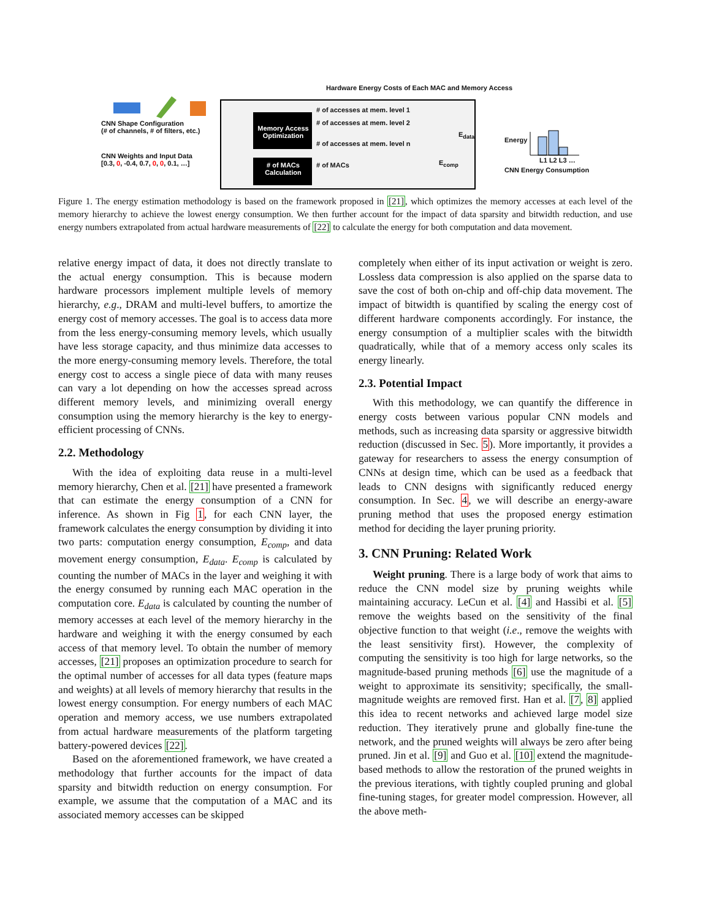Hardware Energy Costs of Each MAC and Memory Access
CNN Shape Configuration
(# of channels, # of filters, etc.)
CNN Weights and Input Data
[0.3, 0, -0.4, 0.7, 0, 0, 0.1, …]
Memory Access Optimization
# of MACs Calculation
# of accesses at mem. level 1
# of accesses at mem. level 2
# of accesses at mem. level n
# of MACs
E<sub>data</sub>
E<sub>comp</sub>
Energy
L1 L2 L3 …
CNN Energy Consumption
Figure 1. The energy estimation methodology is based on the framework proposed in [21], which optimizes the memory accesses at each level of the memory hierarchy to achieve the lowest energy consumption. We then further account for the impact of data sparsity and bitwidth reduction, and use energy numbers extrapolated from actual hardware measurements of [22] to calculate the energy for both computation and data movement.
relative energy impact of data, it does not directly translate to the actual energy consumption. This is because modern hardware processors implement multiple levels of memory hierarchy, e.g., DRAM and multi-level buffers, to amortize the energy cost of memory accesses. The goal is to access data more from the less energy-consuming memory levels, which usually have less storage capacity, and thus minimize data accesses to the more energy-consuming memory levels. Therefore, the total energy cost to access a single piece of data with many reuses can vary a lot depending on how the accesses spread across different memory levels, and minimizing overall energy consumption using the memory hierarchy is the key to energy-efficient processing of CNNs.
2.2. Methodology
With the idea of exploiting data reuse in a multi-level memory hierarchy, Chen et al. [21] have presented a framework that can estimate the energy consumption of a CNN for inference. As shown in Fig 1, for each CNN layer, the framework calculates the energy consumption by dividing it into two parts: computation energy consumption, E<sub>comp</sub>, and data movement energy consumption, E<sub>data</sub>. E<sub>comp</sub> is calculated by counting the number of MACs in the layer and weighing it with the energy consumed by running each MAC operation in the computation core. E<sub>data</sub> is calculated by counting the number of memory accesses at each level of the memory hierarchy in the hardware and weighing it with the energy consumed by each access of that memory level. To obtain the number of memory accesses, [21] proposes an optimization procedure to search for the optimal number of accesses for all data types (feature maps and weights) at all levels of memory hierarchy that results in the lowest energy consumption. For energy numbers of each MAC operation and memory access, we use numbers extrapolated from actual hardware measurements of the platform targeting battery-powered devices [22].
Based on the aforementioned framework, we have created a methodology that further accounts for the impact of data sparsity and bitwidth reduction on energy consumption. For example, we assume that the computation of a MAC and its associated memory accesses can be skipped
completely when either of its input activation or weight is zero. Lossless data compression is also applied on the sparse data to save the cost of both on-chip and off-chip data movement. The impact of bitwidth is quantified by scaling the energy cost of different hardware components accordingly. For instance, the energy consumption of a multiplier scales with the bitwidth quadratically, while that of a memory access only scales its energy linearly.
2.3. Potential Impact
With this methodology, we can quantify the difference in energy costs between various popular CNN models and methods, such as increasing data sparsity or aggressive bitwidth reduction (discussed in Sec. 5). More importantly, it provides a gateway for researchers to assess the energy consumption of CNNs at design time, which can be used as a feedback that leads to CNN designs with significantly reduced energy consumption. In Sec. 4, we will describe an energy-aware pruning method that uses the proposed energy estimation method for deciding the layer pruning priority.
3. CNN Pruning: Related Work
Weight pruning. There is a large body of work that aims to reduce the CNN model size by pruning weights while maintaining accuracy. LeCun et al. [4] and Hassibi et al. [5] remove the weights based on the sensitivity of the final objective function to that weight (i.e., remove the weights with the least sensitivity first). However, the complexity of computing the sensitivity is too high for large networks, so the magnitude-based pruning methods [6] use the magnitude of a weight to approximate its sensitivity; specifically, the small-magnitude weights are removed first. Han et al. [7, 8] applied this idea to recent networks and achieved large model size reduction. They iteratively prune and globally fine-tune the network, and the pruned weights will always be zero after being pruned. Jin et al. [9] and Guo et al. [10] extend the magnitude-based methods to allow the restoration of the pruned weights in the previous iterations, with tightly coupled pruning and global fine-tuning stages, for greater model compression. However, all the above meth-